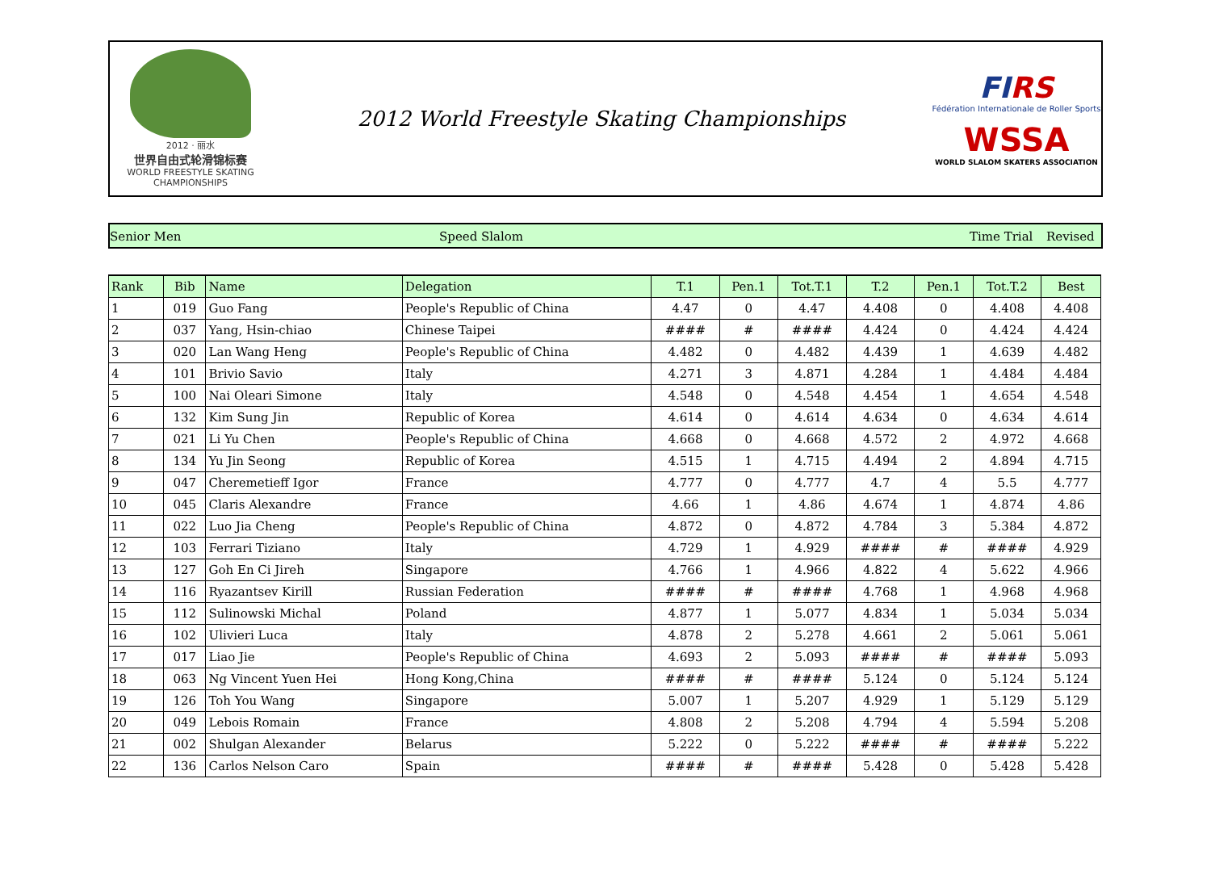2012 · 丽水
世界自由式轮滑锦标赛
WORLD FREESTYLE SKATING CHAMPIONSHIPS
2012 World Freestyle Skating Championships
FIRS
Fédération Internationale de Roller Sports
WSSA
WORLD SLALOM SKATERS ASSOCIATION
Senior Men Speed Slalom Time Trial Revised
| Rank | Bib | Name | Delegation | T.1 | Pen.1 | Tot.T.1 | T.2 | Pen.1 | Tot.T.2 | Best |
| --- | --- | --- | --- | --- | --- | --- | --- | --- | --- | --- |
| 1 | 019 | Guo Fang | People's Republic of China | 4.47 | 0 | 4.47 | 4.408 | 0 | 4.408 | 4.408 |
| 2 | 037 | Yang, Hsin-chiao | Chinese Taipei | #### | # | #### | 4.424 | 0 | 4.424 | 4.424 |
| 3 | 020 | Lan Wang Heng | People's Republic of China | 4.482 | 0 | 4.482 | 4.439 | 1 | 4.639 | 4.482 |
| 4 | 101 | Brivio Savio | Italy | 4.271 | 3 | 4.871 | 4.284 | 1 | 4.484 | 4.484 |
| 5 | 100 | Nai Oleari Simone | Italy | 4.548 | 0 | 4.548 | 4.454 | 1 | 4.654 | 4.548 |
| 6 | 132 | Kim Sung Jin | Republic of Korea | 4.614 | 0 | 4.614 | 4.634 | 0 | 4.634 | 4.614 |
| 7 | 021 | Li Yu Chen | People's Republic of China | 4.668 | 0 | 4.668 | 4.572 | 2 | 4.972 | 4.668 |
| 8 | 134 | Yu Jin Seong | Republic of Korea | 4.515 | 1 | 4.715 | 4.494 | 2 | 4.894 | 4.715 |
| 9 | 047 | Cheremetieff Igor | France | 4.777 | 0 | 4.777 | 4.7 | 4 | 5.5 | 4.777 |
| 10 | 045 | Claris Alexandre | France | 4.66 | 1 | 4.86 | 4.674 | 1 | 4.874 | 4.86 |
| 11 | 022 | Luo Jia Cheng | People's Republic of China | 4.872 | 0 | 4.872 | 4.784 | 3 | 5.384 | 4.872 |
| 12 | 103 | Ferrari Tiziano | Italy | 4.729 | 1 | 4.929 | #### | # | #### | 4.929 |
| 13 | 127 | Goh En Ci Jireh | Singapore | 4.766 | 1 | 4.966 | 4.822 | 4 | 5.622 | 4.966 |
| 14 | 116 | Ryazantsev Kirill | Russian Federation | #### | # | #### | 4.768 | 1 | 4.968 | 4.968 |
| 15 | 112 | Sulinowski Michal | Poland | 4.877 | 1 | 5.077 | 4.834 | 1 | 5.034 | 5.034 |
| 16 | 102 | Ulivieri Luca | Italy | 4.878 | 2 | 5.278 | 4.661 | 2 | 5.061 | 5.061 |
| 17 | 017 | Liao Jie | People's Republic of China | 4.693 | 2 | 5.093 | #### | # | #### | 5.093 |
| 18 | 063 | Ng Vincent Yuen Hei | Hong Kong,China | #### | # | #### | 5.124 | 0 | 5.124 | 5.124 |
| 19 | 126 | Toh You Wang | Singapore | 5.007 | 1 | 5.207 | 4.929 | 1 | 5.129 | 5.129 |
| 20 | 049 | Lebois Romain | France | 4.808 | 2 | 5.208 | 4.794 | 4 | 5.594 | 5.208 |
| 21 | 002 | Shulgan Alexander | Belarus | 5.222 | 0 | 5.222 | #### | # | #### | 5.222 |
| 22 | 136 | Carlos Nelson Caro | Spain | #### | # | #### | 5.428 | 0 | 5.428 | 5.428 |